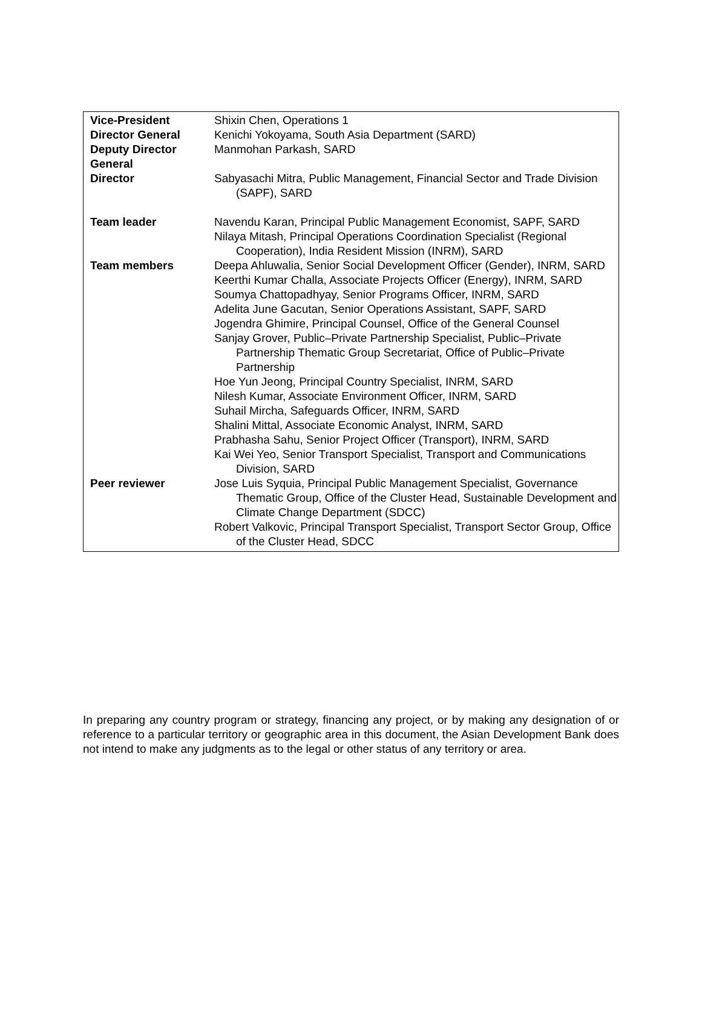| Vice-President | Shixin Chen, Operations 1 |
| Director General | Kenichi Yokoyama, South Asia Department (SARD) |
| Deputy Director General | Manmohan Parkash, SARD |
| Director | Sabyasachi Mitra, Public Management, Financial Sector and Trade Division (SAPF), SARD |
| Team leader | Navendu Karan, Principal Public Management Economist, SAPF, SARD Nilaya Mitash, Principal Operations Coordination Specialist (Regional Cooperation), India Resident Mission (INRM), SARD |
| Team members | Deepa Ahluwalia, Senior Social Development Officer (Gender), INRM, SARD Keerthi Kumar Challa, Associate Projects Officer (Energy), INRM, SARD Soumya Chattopadhyay, Senior Programs Officer, INRM, SARD Adelita June Gacutan, Senior Operations Assistant, SAPF, SARD Jogendra Ghimire, Principal Counsel, Office of the General Counsel Sanjay Grover, Public–Private Partnership Specialist, Public–Private Partnership Thematic Group Secretariat, Office of Public–Private Partnership Hoe Yun Jeong, Principal Country Specialist, INRM, SARD Nilesh Kumar, Associate Environment Officer, INRM, SARD Suhail Mircha, Safeguards Officer, INRM, SARD Shalini Mittal, Associate Economic Analyst, INRM, SARD Prabhasha Sahu, Senior Project Officer (Transport), INRM, SARD Kai Wei Yeo, Senior Transport Specialist, Transport and Communications Division, SARD |
| Peer reviewer | Jose Luis Syquia, Principal Public Management Specialist, Governance Thematic Group, Office of the Cluster Head, Sustainable Development and Climate Change Department (SDCC) Robert Valkovic, Principal Transport Specialist, Transport Sector Group, Office of the Cluster Head, SDCC |
In preparing any country program or strategy, financing any project, or by making any designation of or reference to a particular territory or geographic area in this document, the Asian Development Bank does not intend to make any judgments as to the legal or other status of any territory or area.